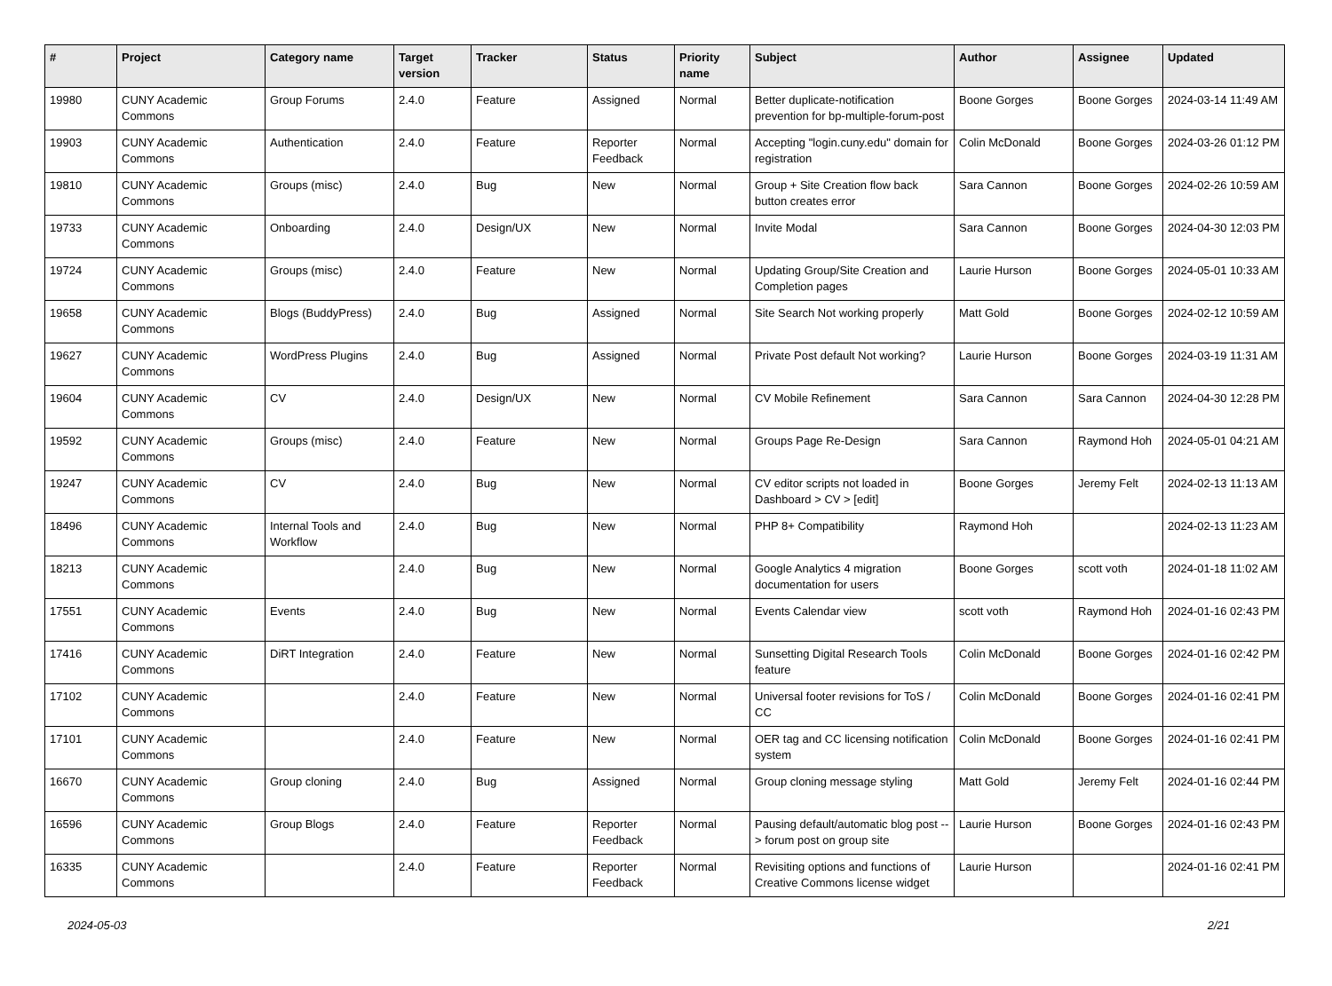| # | Project | Category name | Target version | Tracker | Status | Priority name | Subject | Author | Assignee | Updated |
| --- | --- | --- | --- | --- | --- | --- | --- | --- | --- | --- |
| 19980 | CUNY Academic Commons | Group Forums | 2.4.0 | Feature | Assigned | Normal | Better duplicate-notification prevention for bp-multiple-forum-post | Boone Gorges | Boone Gorges | 2024-03-14 11:49 AM |
| 19903 | CUNY Academic Commons | Authentication | 2.4.0 | Feature | Reporter Feedback | Normal | Accepting "login.cuny.edu" domain for registration | Colin McDonald | Boone Gorges | 2024-03-26 01:12 PM |
| 19810 | CUNY Academic Commons | Groups (misc) | 2.4.0 | Bug | New | Normal | Group + Site Creation flow back button creates error | Sara Cannon | Boone Gorges | 2024-02-26 10:59 AM |
| 19733 | CUNY Academic Commons | Onboarding | 2.4.0 | Design/UX | New | Normal | Invite Modal | Sara Cannon | Boone Gorges | 2024-04-30 12:03 PM |
| 19724 | CUNY Academic Commons | Groups (misc) | 2.4.0 | Feature | New | Normal | Updating Group/Site Creation and Completion pages | Laurie Hurson | Boone Gorges | 2024-05-01 10:33 AM |
| 19658 | CUNY Academic Commons | Blogs (BuddyPress) | 2.4.0 | Bug | Assigned | Normal | Site Search Not working properly | Matt Gold | Boone Gorges | 2024-02-12 10:59 AM |
| 19627 | CUNY Academic Commons | WordPress Plugins | 2.4.0 | Bug | Assigned | Normal | Private Post default Not working? | Laurie Hurson | Boone Gorges | 2024-03-19 11:31 AM |
| 19604 | CUNY Academic Commons | CV | 2.4.0 | Design/UX | New | Normal | CV Mobile Refinement | Sara Cannon | Sara Cannon | 2024-04-30 12:28 PM |
| 19592 | CUNY Academic Commons | Groups (misc) | 2.4.0 | Feature | New | Normal | Groups Page Re-Design | Sara Cannon | Raymond Hoh | 2024-05-01 04:21 AM |
| 19247 | CUNY Academic Commons | CV | 2.4.0 | Bug | New | Normal | CV editor scripts not loaded in Dashboard > CV > [edit] | Boone Gorges | Jeremy Felt | 2024-02-13 11:13 AM |
| 18496 | CUNY Academic Commons | Internal Tools and Workflow | 2.4.0 | Bug | New | Normal | PHP 8+ Compatibility | Raymond Hoh | | 2024-02-13 11:23 AM |
| 18213 | CUNY Academic Commons | | 2.4.0 | Bug | New | Normal | Google Analytics 4 migration documentation for users | Boone Gorges | scott voth | 2024-01-18 11:02 AM |
| 17551 | CUNY Academic Commons | Events | 2.4.0 | Bug | New | Normal | Events Calendar view | scott voth | Raymond Hoh | 2024-01-16 02:43 PM |
| 17416 | CUNY Academic Commons | DiRT Integration | 2.4.0 | Feature | New | Normal | Sunsetting Digital Research Tools feature | Colin McDonald | Boone Gorges | 2024-01-16 02:42 PM |
| 17102 | CUNY Academic Commons | | 2.4.0 | Feature | New | Normal | Universal footer revisions for ToS / CC | Colin McDonald | Boone Gorges | 2024-01-16 02:41 PM |
| 17101 | CUNY Academic Commons | | 2.4.0 | Feature | New | Normal | OER tag and CC licensing notification system | Colin McDonald | Boone Gorges | 2024-01-16 02:41 PM |
| 16670 | CUNY Academic Commons | Group cloning | 2.4.0 | Bug | Assigned | Normal | Group cloning message styling | Matt Gold | Jeremy Felt | 2024-01-16 02:44 PM |
| 16596 | CUNY Academic Commons | Group Blogs | 2.4.0 | Feature | Reporter Feedback | Normal | Pausing default/automatic blog post --> forum post on group site | Laurie Hurson | Boone Gorges | 2024-01-16 02:43 PM |
| 16335 | CUNY Academic Commons | | 2.4.0 | Feature | Reporter Feedback | Normal | Revisiting options and functions of Creative Commons license widget | Laurie Hurson | | 2024-01-16 02:41 PM |
2024-05-03 2/21